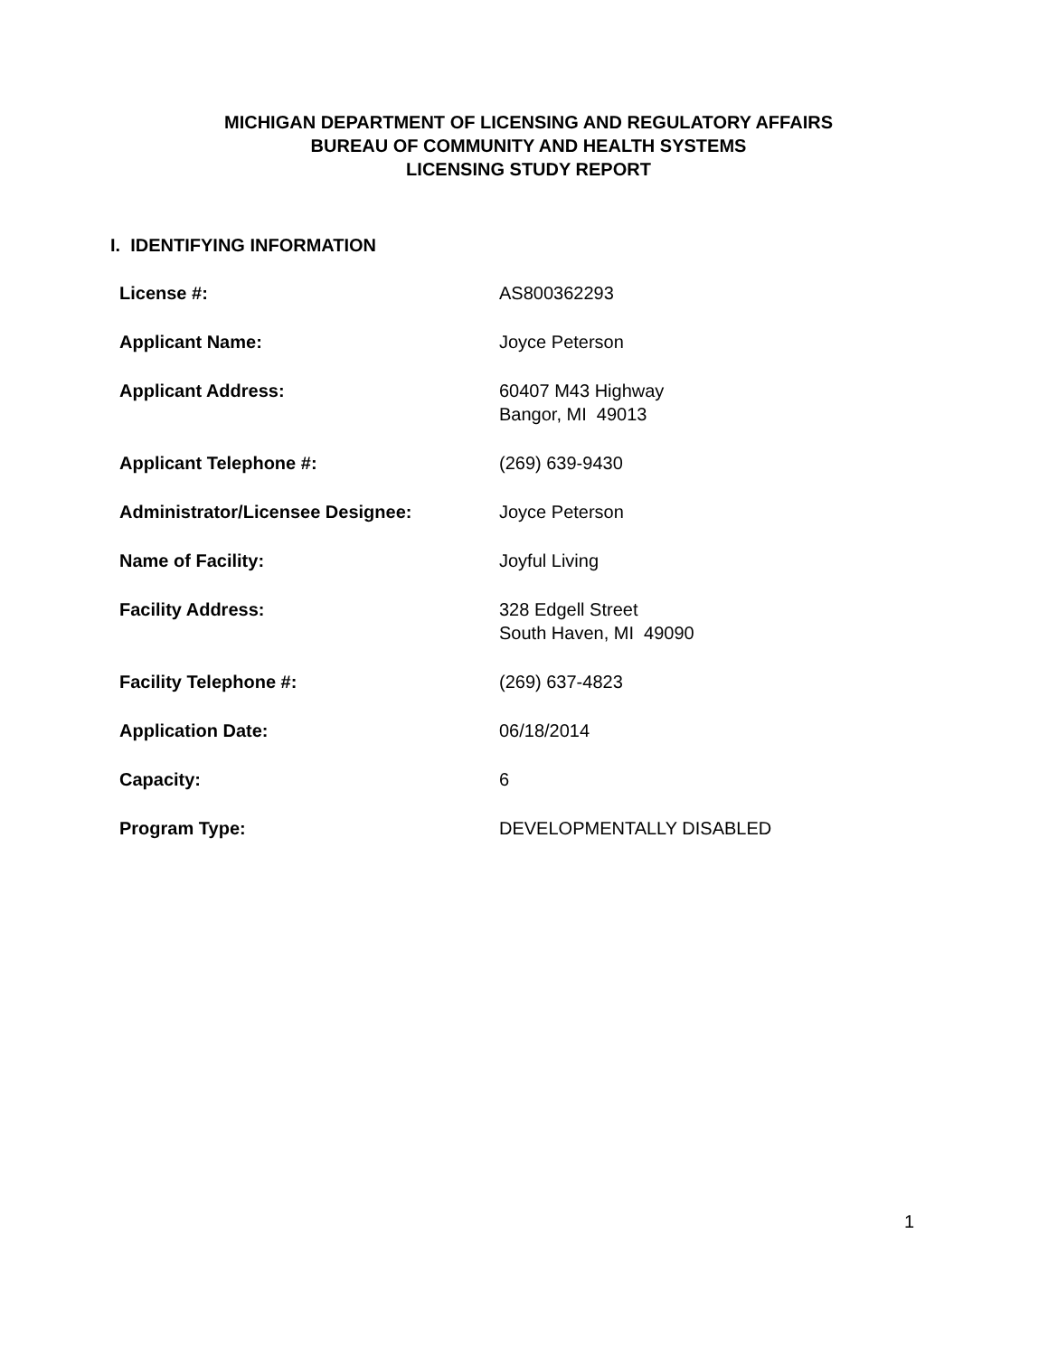MICHIGAN DEPARTMENT OF LICENSING AND REGULATORY AFFAIRS
BUREAU OF COMMUNITY AND HEALTH SYSTEMS
LICENSING STUDY REPORT
I. IDENTIFYING INFORMATION
| License #: | AS800362293 |
| Applicant Name: | Joyce Peterson |
| Applicant Address: | 60407 M43 Highway Bangor, MI 49013 |
| Applicant Telephone #: | (269) 639-9430 |
| Administrator/Licensee Designee: | Joyce Peterson |
| Name of Facility: | Joyful Living |
| Facility Address: | 328 Edgell Street South Haven, MI 49090 |
| Facility Telephone #: | (269) 637-4823 |
| Application Date: | 06/18/2014 |
| Capacity: | 6 |
| Program Type: | DEVELOPMENTALLY DISABLED |
1